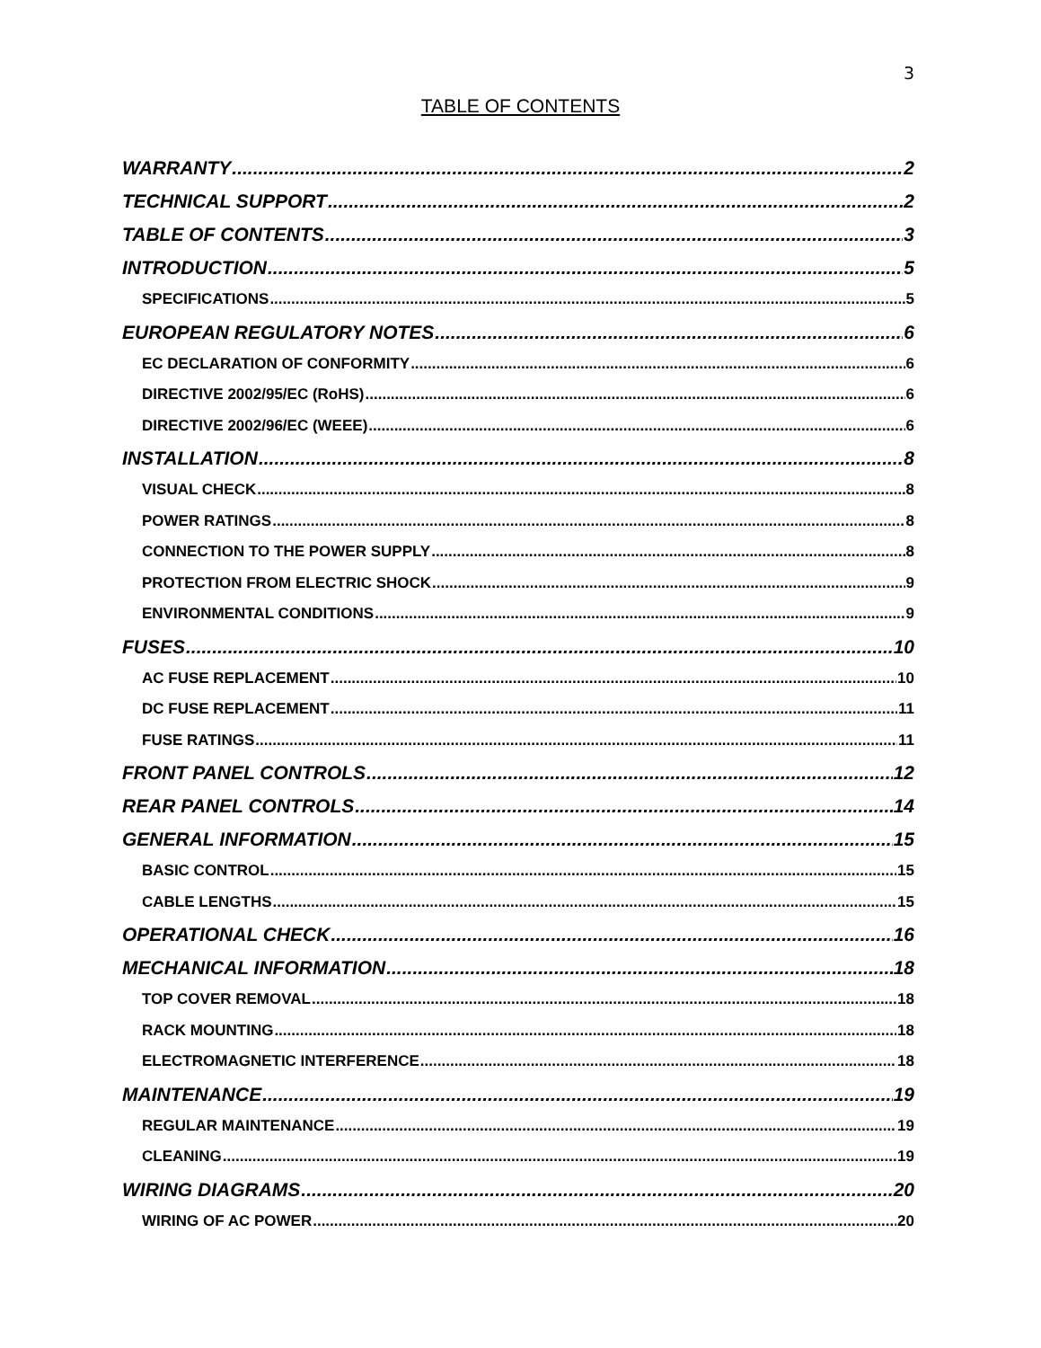3
TABLE OF CONTENTS
WARRANTY 2
TECHNICAL SUPPORT 2
TABLE OF CONTENTS 3
INTRODUCTION 5
SPECIFICATIONS 5
EUROPEAN REGULATORY NOTES 6
EC DECLARATION OF CONFORMITY 6
DIRECTIVE 2002/95/EC (RoHS) 6
DIRECTIVE 2002/96/EC (WEEE) 6
INSTALLATION 8
VISUAL CHECK 8
POWER RATINGS 8
CONNECTION TO THE POWER SUPPLY 8
PROTECTION FROM ELECTRIC SHOCK 9
ENVIRONMENTAL CONDITIONS 9
FUSES 10
AC FUSE REPLACEMENT 10
DC FUSE REPLACEMENT 11
FUSE RATINGS 11
FRONT PANEL CONTROLS 12
REAR PANEL CONTROLS 14
GENERAL INFORMATION 15
BASIC CONTROL 15
CABLE LENGTHS 15
OPERATIONAL CHECK 16
MECHANICAL INFORMATION 18
TOP COVER REMOVAL 18
RACK MOUNTING 18
ELECTROMAGNETIC INTERFERENCE 18
MAINTENANCE 19
REGULAR MAINTENANCE 19
CLEANING 19
WIRING DIAGRAMS 20
WIRING OF AC POWER 20